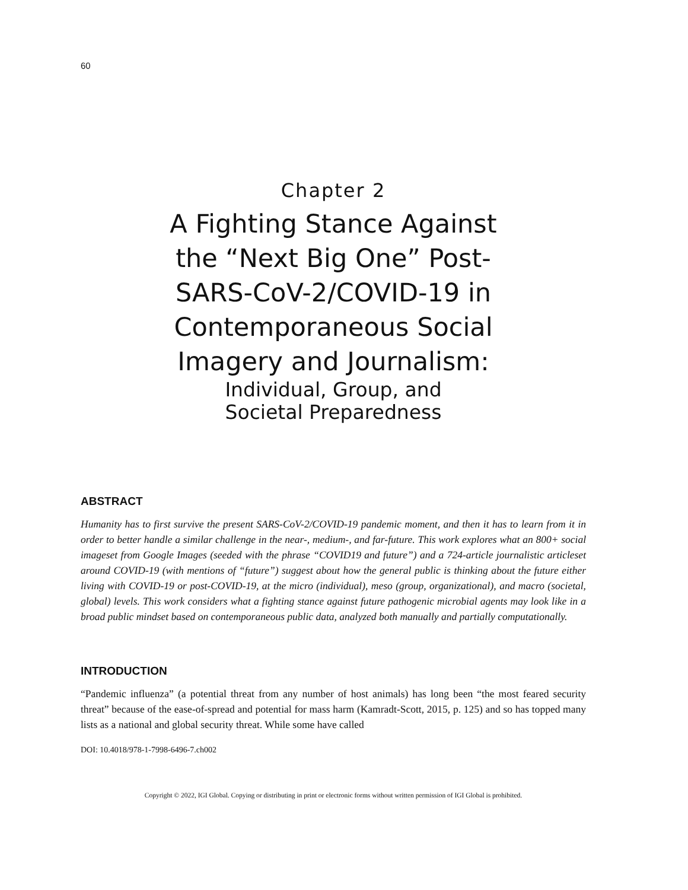60
Chapter 2
A Fighting Stance Against
the “Next Big One” Post-
SARS-CoV-2/COVID-19 in
Contemporaneous Social
Imagery and Journalism:
Individual, Group, and
Societal Preparedness
ABSTRACT
Humanity has to first survive the present SARS-CoV-2/COVID-19 pandemic moment, and then it has to learn from it in order to better handle a similar challenge in the near-, medium-, and far-future. This work explores what an 800+ social imageset from Google Images (seeded with the phrase “COVID19 and future”) and a 724-article journalistic articleset around COVID-19 (with mentions of “future”) suggest about how the general public is thinking about the future either living with COVID-19 or post-COVID-19, at the micro (individual), meso (group, organizational), and macro (societal, global) levels. This work considers what a fighting stance against future pathogenic microbial agents may look like in a broad public mindset based on contemporaneous public data, analyzed both manually and partially computationally.
INTRODUCTION
“Pandemic influenza” (a potential threat from any number of host animals) has long been “the most feared security threat” because of the ease-of-spread and potential for mass harm (Kamradt-Scott, 2015, p. 125) and so has topped many lists as a national and global security threat. While some have called
DOI: 10.4018/978-1-7998-6496-7.ch002
Copyright © 2022, IGI Global. Copying or distributing in print or electronic forms without written permission of IGI Global is prohibited.